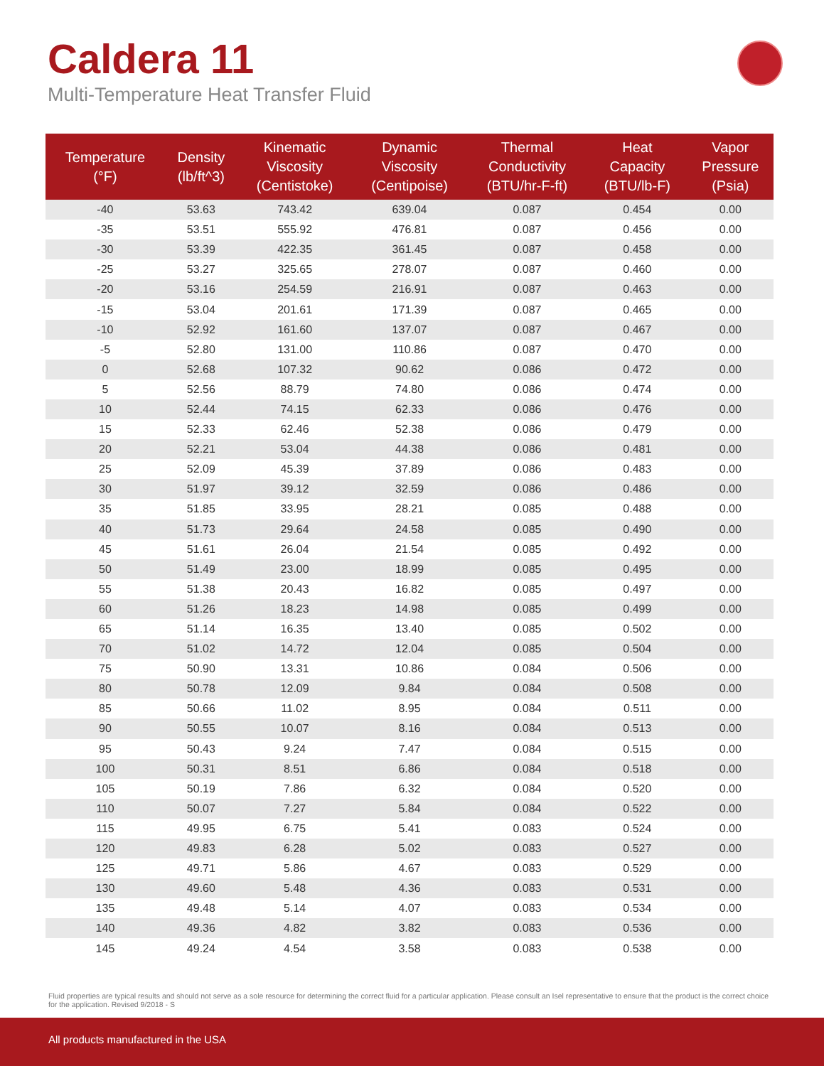Caldera 11
Multi-Temperature Heat Transfer Fluid
| Temperature (°F) | Density (lb/ft^3) | Kinematic Viscosity (Centistoke) | Dynamic Viscosity (Centipoise) | Thermal Conductivity (BTU/hr-F-ft) | Heat Capacity (BTU/lb-F) | Vapor Pressure (Psia) |
| --- | --- | --- | --- | --- | --- | --- |
| -40 | 53.63 | 743.42 | 639.04 | 0.087 | 0.454 | 0.00 |
| -35 | 53.51 | 555.92 | 476.81 | 0.087 | 0.456 | 0.00 |
| -30 | 53.39 | 422.35 | 361.45 | 0.087 | 0.458 | 0.00 |
| -25 | 53.27 | 325.65 | 278.07 | 0.087 | 0.460 | 0.00 |
| -20 | 53.16 | 254.59 | 216.91 | 0.087 | 0.463 | 0.00 |
| -15 | 53.04 | 201.61 | 171.39 | 0.087 | 0.465 | 0.00 |
| -10 | 52.92 | 161.60 | 137.07 | 0.087 | 0.467 | 0.00 |
| -5 | 52.80 | 131.00 | 110.86 | 0.087 | 0.470 | 0.00 |
| 0 | 52.68 | 107.32 | 90.62 | 0.086 | 0.472 | 0.00 |
| 5 | 52.56 | 88.79 | 74.80 | 0.086 | 0.474 | 0.00 |
| 10 | 52.44 | 74.15 | 62.33 | 0.086 | 0.476 | 0.00 |
| 15 | 52.33 | 62.46 | 52.38 | 0.086 | 0.479 | 0.00 |
| 20 | 52.21 | 53.04 | 44.38 | 0.086 | 0.481 | 0.00 |
| 25 | 52.09 | 45.39 | 37.89 | 0.086 | 0.483 | 0.00 |
| 30 | 51.97 | 39.12 | 32.59 | 0.086 | 0.486 | 0.00 |
| 35 | 51.85 | 33.95 | 28.21 | 0.085 | 0.488 | 0.00 |
| 40 | 51.73 | 29.64 | 24.58 | 0.085 | 0.490 | 0.00 |
| 45 | 51.61 | 26.04 | 21.54 | 0.085 | 0.492 | 0.00 |
| 50 | 51.49 | 23.00 | 18.99 | 0.085 | 0.495 | 0.00 |
| 55 | 51.38 | 20.43 | 16.82 | 0.085 | 0.497 | 0.00 |
| 60 | 51.26 | 18.23 | 14.98 | 0.085 | 0.499 | 0.00 |
| 65 | 51.14 | 16.35 | 13.40 | 0.085 | 0.502 | 0.00 |
| 70 | 51.02 | 14.72 | 12.04 | 0.085 | 0.504 | 0.00 |
| 75 | 50.90 | 13.31 | 10.86 | 0.084 | 0.506 | 0.00 |
| 80 | 50.78 | 12.09 | 9.84 | 0.084 | 0.508 | 0.00 |
| 85 | 50.66 | 11.02 | 8.95 | 0.084 | 0.511 | 0.00 |
| 90 | 50.55 | 10.07 | 8.16 | 0.084 | 0.513 | 0.00 |
| 95 | 50.43 | 9.24 | 7.47 | 0.084 | 0.515 | 0.00 |
| 100 | 50.31 | 8.51 | 6.86 | 0.084 | 0.518 | 0.00 |
| 105 | 50.19 | 7.86 | 6.32 | 0.084 | 0.520 | 0.00 |
| 110 | 50.07 | 7.27 | 5.84 | 0.084 | 0.522 | 0.00 |
| 115 | 49.95 | 6.75 | 5.41 | 0.083 | 0.524 | 0.00 |
| 120 | 49.83 | 6.28 | 5.02 | 0.083 | 0.527 | 0.00 |
| 125 | 49.71 | 5.86 | 4.67 | 0.083 | 0.529 | 0.00 |
| 130 | 49.60 | 5.48 | 4.36 | 0.083 | 0.531 | 0.00 |
| 135 | 49.48 | 5.14 | 4.07 | 0.083 | 0.534 | 0.00 |
| 140 | 49.36 | 4.82 | 3.82 | 0.083 | 0.536 | 0.00 |
| 145 | 49.24 | 4.54 | 3.58 | 0.083 | 0.538 | 0.00 |
Fluid properties are typical results and should not serve as a sole resource for determining the correct fluid for a particular application. Please consult an Isel representative to ensure that the product is the correct choice for the application. Revised 9/2018 - S
All products manufactured in the USA